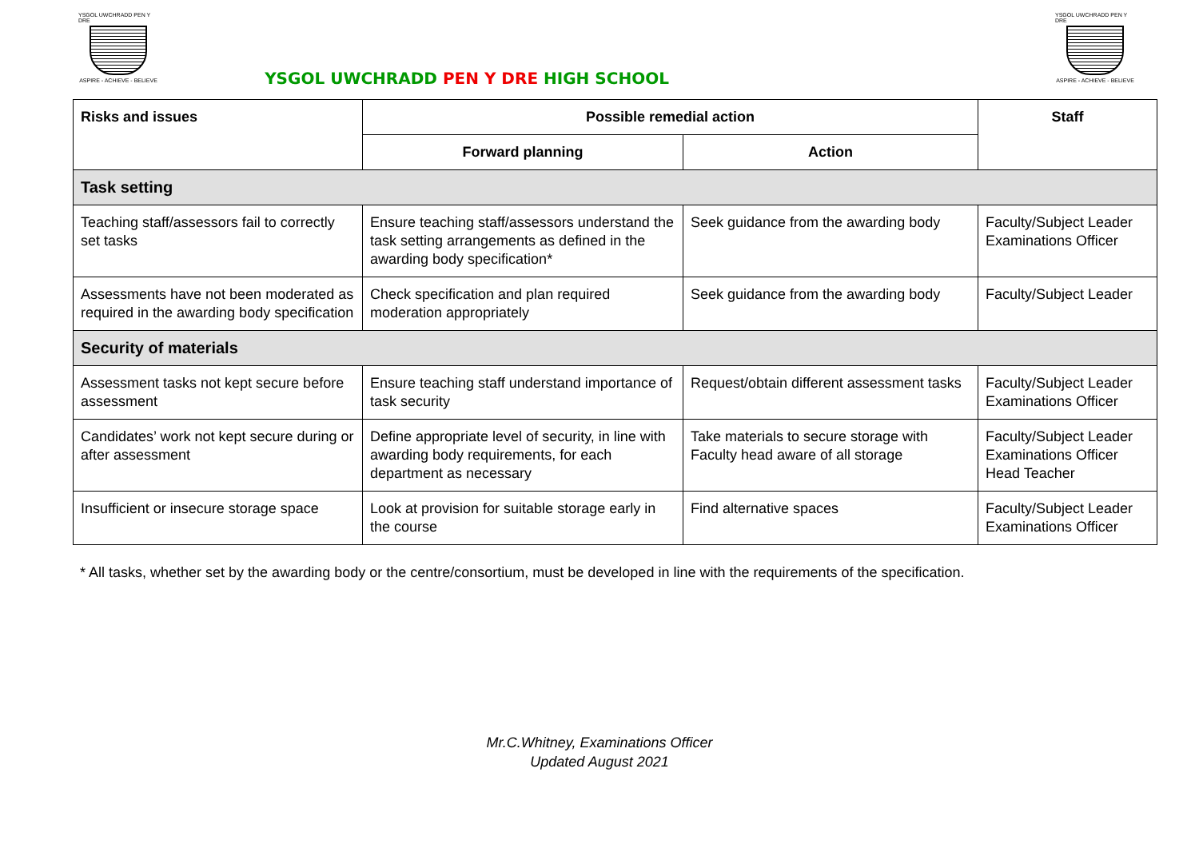YSGOL UWCHRADD PEN Y DRE
ASPIRE - ACHIEVE - BELIEVE
YSGOL UWCHRADD PEN Y DRE HIGH SCHOOL
YSGOL UWCHRADD PEN Y DRE
ASPIRE - ACHIEVE - BELIEVE
| Risks and issues | Possible remedial action | | Staff |
| --- | --- | --- | --- |
| | Forward planning | Action | |
| Task setting | | | |
| Teaching staff/assessors fail to correctly set tasks | Ensure teaching staff/assessors understand the task setting arrangements as defined in the awarding body specification* | Seek guidance from the awarding body | Faculty/Subject Leader Examinations Officer |
| Assessments have not been moderated as required in the awarding body specification | Check specification and plan required moderation appropriately | Seek guidance from the awarding body | Faculty/Subject Leader |
| Security of materials | | | |
| Assessment tasks not kept secure before assessment | Ensure teaching staff understand importance of task security | Request/obtain different assessment tasks | Faculty/Subject Leader Examinations Officer |
| Candidates’ work not kept secure during or after assessment | Define appropriate level of security, in line with awarding body requirements, for each department as necessary | Take materials to secure storage with Faculty head aware of all storage | Faculty/Subject Leader Examinations Officer Head Teacher |
| Insufficient or insecure storage space | Look at provision for suitable storage early in the course | Find alternative spaces | Faculty/Subject Leader Examinations Officer |
* All tasks, whether set by the awarding body or the centre/consortium, must be developed in line with the requirements of the specification.
Mr.C.Whitney, Examinations Officer
Updated August 2021